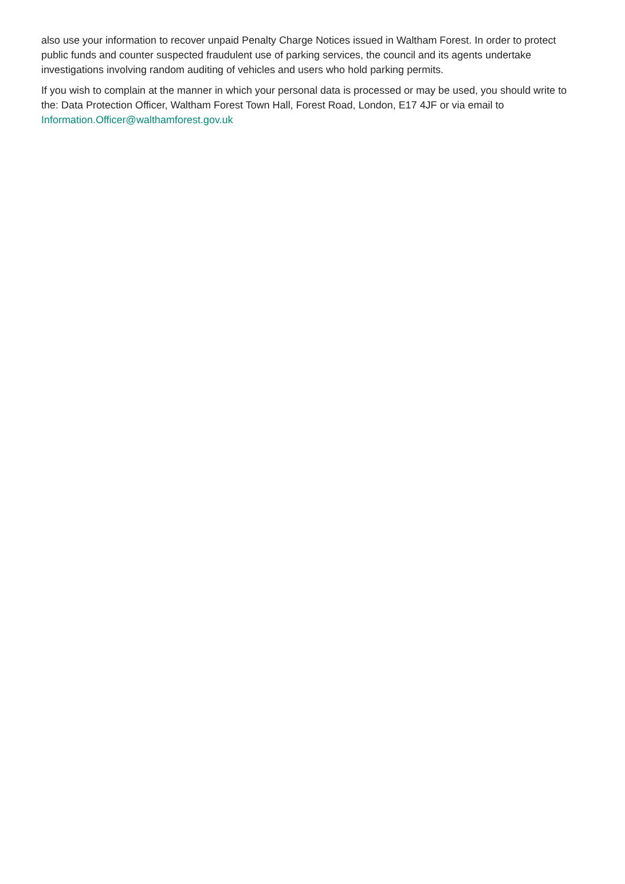also use your information to recover unpaid Penalty Charge Notices issued in Waltham Forest. In order to protect public funds and counter suspected fraudulent use of parking services, the council and its agents undertake investigations involving random auditing of vehicles and users who hold parking permits.
If you wish to complain at the manner in which your personal data is processed or may be used, you should write to the: Data Protection Officer, Waltham Forest Town Hall, Forest Road, London, E17 4JF or via email to Information.Officer@walthamforest.gov.uk